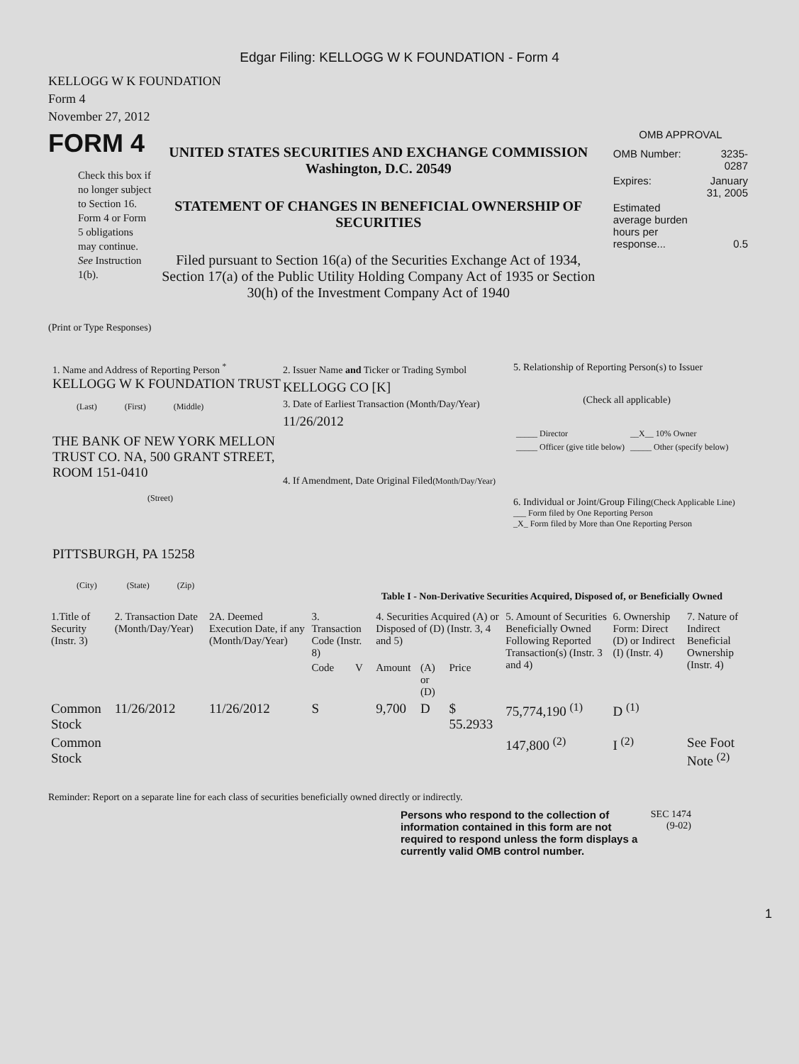Edgar Filing: KELLOGG W K FOUNDATION - Form 4
KELLOGG W K FOUNDATION
Form 4
November 27, 2012
FORM 4
Check this box if no longer subject to Section 16. Form 4 or Form 5 obligations may continue. See Instruction 1(b).
UNITED STATES SECURITIES AND EXCHANGE COMMISSION
Washington, D.C. 20549
STATEMENT OF CHANGES IN BENEFICIAL OWNERSHIP OF SECURITIES
Filed pursuant to Section 16(a) of the Securities Exchange Act of 1934, Section 17(a) of the Public Utility Holding Company Act of 1935 or Section 30(h) of the Investment Company Act of 1940
OMB APPROVAL
| OMB Number: | 3235-0287 |
| Expires: | January 31, 2005 |
| Estimated average burden hours per response... | 0.5 |
(Print or Type Responses)
1. Name and Address of Reporting Person <sup>*</sup>
KELLOGG W K FOUNDATION TRUST
(Last) (First) (Middle)
THE BANK OF NEW YORK MELLON TRUST CO. NA, 500 GRANT STREET, ROOM 151-0410
(Street)
PITTSBURGH, PA 15258
(City) (State) (Zip)
2. Issuer Name and Ticker or Trading Symbol
KELLOGG CO [K]
3. Date of Earliest Transaction (Month/Day/Year)
11/26/2012
4. If Amendment, Date Original Filed(Month/Day/Year)
5. Relationship of Reporting Person(s) to Issuer
(Check all applicable)
| _____ Director | __X__ 10% Owner |
| _____ Officer (give title below) | _____ Other (specify below) |
6. Individual or Joint/Group Filing(Check Applicable Line)
___ Form filed by One Reporting Person
_X_ Form filed by More than One Reporting Person
Table I - Non-Derivative Securities Acquired, Disposed of, or Beneficially Owned
| 1.Title of Security (Instr. 3) | 2. Transaction Date (Month/Day/Year) | 2A. Deemed Execution Date, if any (Month/Day/Year) | 3. Transaction Code (Instr. 8) | | 4. Securities Acquired (A) or Disposed of (D) (Instr. 3, 4 and 5) | | | 5. Amount of Securities Beneficially Owned Following Reported Transaction(s) (Instr. 3 and 4) | 6. Ownership Form: Direct (D) or Indirect (I) (Instr. 4) | 7. Nature of Indirect Beneficial Ownership (Instr. 4) |
| --- | --- | --- | --- | --- | --- | --- | --- | --- | --- | --- |
| | | | Code | V | Amount | (A) or (D) | Price | | | |
| Common Stock | 11/26/2012 | 11/26/2012 | S | | 9,700 | D | $ 55.2933 | 75,774,190 <sup>(1)</sup> | D <sup>(1)</sup> | |
| Common Stock | | | | | | | | 147,800 <sup>(2)</sup> | I <sup>(2)</sup> | See Foot Note <sup>(2)</sup> |
Reminder: Report on a separate line for each class of securities beneficially owned directly or indirectly.
Persons who respond to the collection of information contained in this form are not required to respond unless the form displays a currently valid OMB control number.
SEC 1474 (9-02)
1